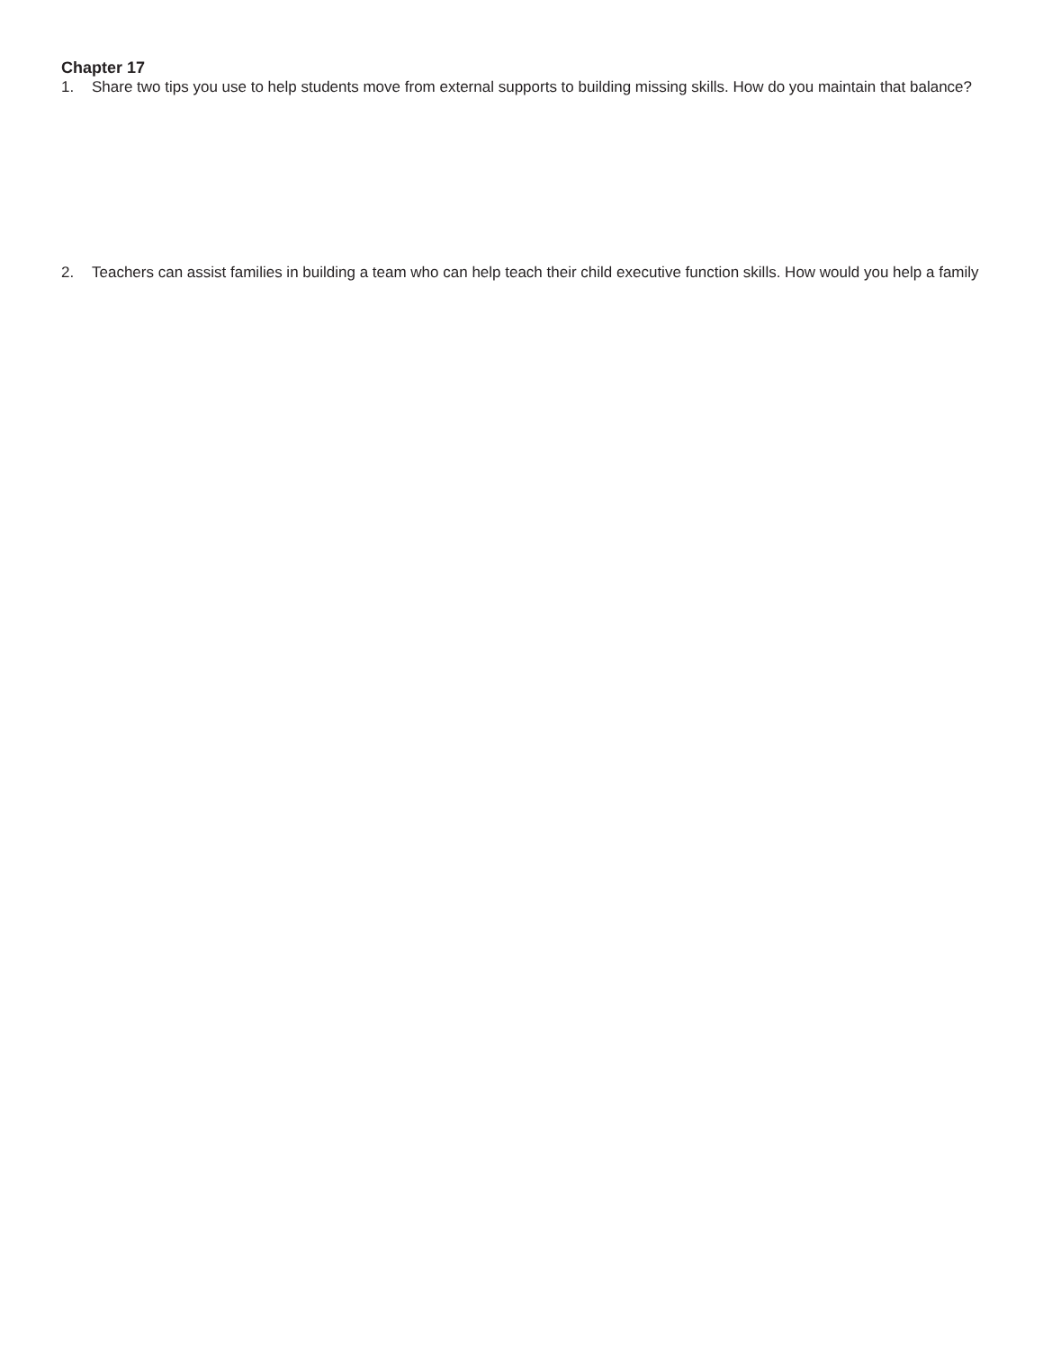Chapter 17
1. Share two tips you use to help students move from external supports to building missing skills. How do you maintain that balance?
2. Teachers can assist families in building a team who can help teach their child executive function skills. How would you help a family